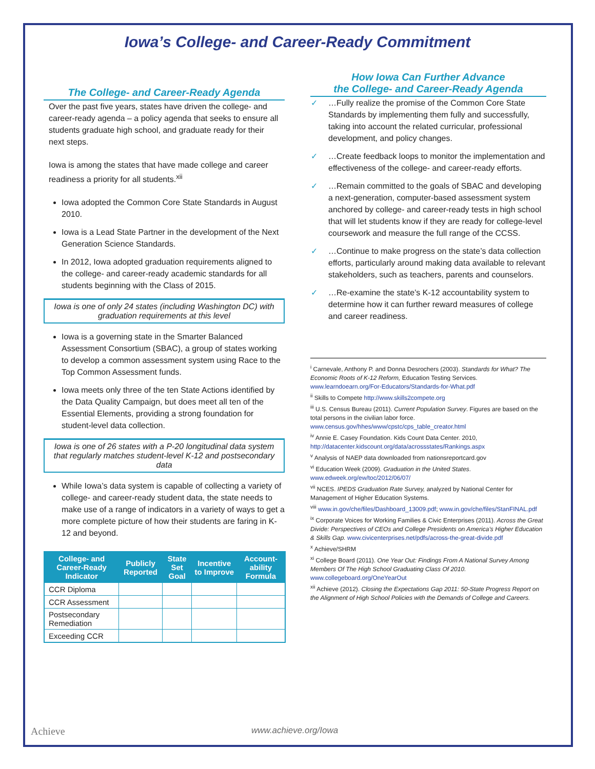Iowa’s College- and Career-Ready Commitment
The College- and Career-Ready Agenda
Over the past five years, states have driven the college- and career-ready agenda – a policy agenda that seeks to ensure all students graduate high school, and graduate ready for their next steps.
Iowa is among the states that have made college and career readiness a priority for all students.<sup>xii</sup>
Iowa adopted the Common Core State Standards in August 2010.
Iowa is a Lead State Partner in the development of the Next Generation Science Standards.
In 2012, Iowa adopted graduation requirements aligned to the college- and career-ready academic standards for all students beginning with the Class of 2015.
Iowa is one of only 24 states (including Washington DC) with graduation requirements at this level
Iowa is a governing state in the Smarter Balanced Assessment Consortium (SBAC), a group of states working to develop a common assessment system using Race to the Top Common Assessment funds.
Iowa meets only three of the ten State Actions identified by the Data Quality Campaign, but does meet all ten of the Essential Elements, providing a strong foundation for student-level data collection.
Iowa is one of 26 states with a P-20 longitudinal data system that regularly matches student-level K-12 and postsecondary data
While Iowa’s data system is capable of collecting a variety of college- and career-ready student data, the state needs to make use of a range of indicators in a variety of ways to get a more complete picture of how their students are faring in K-12 and beyond.
| College- and Career-Ready Indicator | Publicly Reported | State Set Goal | Incentive to Improve | Account-ability Formula |
| --- | --- | --- | --- | --- |
| CCR Diploma | | | | |
| CCR Assessment | | | | |
| Postsecondary Remediation | | | | |
| Exceeding CCR | | | | |
How Iowa Can Further Advance
the College- and Career-Ready Agenda
✓ …Fully realize the promise of the Common Core State Standards by implementing them fully and successfully, taking into account the related curricular, professional development, and policy changes.
✓ …Create feedback loops to monitor the implementation and effectiveness of the college- and career-ready efforts.
✓ …Remain committed to the goals of SBAC and developing a next-generation, computer-based assessment system anchored by college- and career-ready tests in high school that will let students know if they are ready for college-level coursework and measure the full range of the CCSS.
✓ …Continue to make progress on the state’s data collection efforts, particularly around making data available to relevant stakeholders, such as teachers, parents and counselors.
✓ …Re-examine the state’s K-12 accountability system to determine how it can further reward measures of college and career readiness.
<sup>i</sup> Carnevale, Anthony P. and Donna Desrochers (2003). Standards for What? The Economic Roots of K-12 Reform, Education Testing Services. www.learndoearn.org/For-Educators/Standards-for-What.pdf
<sup>ii</sup> Skills to Compete http://www.skills2compete.org
<sup>iii</sup> U.S. Census Bureau (2011). Current Population Survey. Figures are based on the total persons in the civilian labor force. www.census.gov/hhes/www/cpstc/cps_table_creator.html
<sup>iv</sup> Annie E. Casey Foundation. Kids Count Data Center. 2010, http://datacenter.kidscount.org/data/acrossstates/Rankings.aspx
<sup>v</sup> Analysis of NAEP data downloaded from nationsreportcard.gov
<sup>vi</sup> Education Week (2009). Graduation in the United States. www.edweek.org/ew/toc/2012/06/07/
<sup>vii</sup> NCES. IPEDS Graduation Rate Survey, analyzed by National Center for Management of Higher Education Systems.
<sup>viii</sup> www.in.gov/che/files/Dashboard_13009.pdf; www.in.gov/che/files/StanFINAL.pdf
<sup>ix</sup> Corporate Voices for Working Families & Civic Enterprises (2011). Across the Great Divide: Perspectives of CEOs and College Presidents on America’s Higher Education & Skills Gap. www.civicenterprises.net/pdfs/across-the-great-divide.pdf
<sup>x</sup> Achieve/SHRM
<sup>xi</sup> College Board (2011). One Year Out: Findings From A National Survey Among Members Of The High School Graduating Class Of 2010. www.collegeboard.org/OneYearOut
<sup>xii</sup> Achieve (2012). Closing the Expectations Gap 2011: 50-State Progress Report on the Alignment of High School Policies with the Demands of College and Careers.
Achieve
www.achieve.org/Iowa